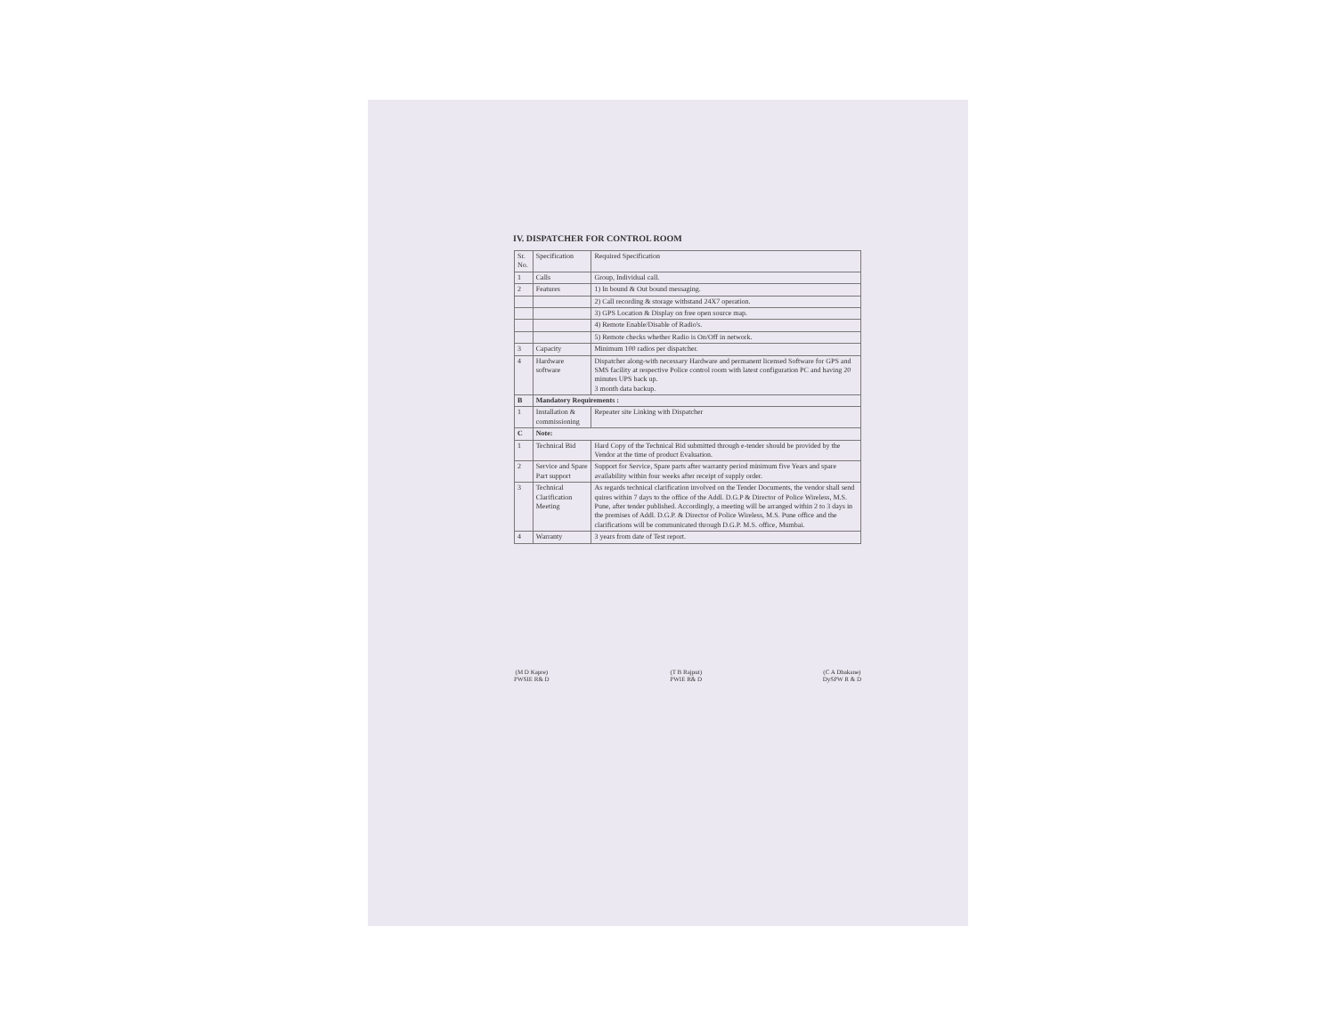IV. DISPATCHER FOR CONTROL ROOM
| Sr. No. | Specification | Required Specification |
| 1 | Calls | Group, Individual call. |
| 2 | Features | 1) In bound & Out bound messaging. |
| | | 2) Call recording & storage withstand 24X7 operation. |
| | | 3) GPS Location & Display on free open source map. |
| | | 4) Remote Enable/Disable of Radio's. |
| | | 5) Remote checks whether Radio is On/Off in network. |
| 3 | Capacity | Minimum 100 radios per dispatcher. |
| 4 | Hardware software | Dispatcher along-with necessary Hardware and permanent licensed Software for GPS and SMS facility at respective Police control room with latest configuration PC and having 20 minutes UPS back up. 3 month data backup. |
| B | Mandatory Requirements : | |
| 1 | Installation & commissioning | Repeater site Linking with Dispatcher |
| C | Note: | |
| 1 | Technical Bid | Hard Copy of the Technical Bid submitted through e-tender should be provided by the Vendor at the time of product Evaluation. |
| 2 | Service and Spare Part support | Support for Service, Spare parts after warranty period minimum five Years and spare availability within four weeks after receipt of supply order. |
| 3 | Technical Clarification Meeting | As regards technical clarification involved on the Tender Documents, the vendor shall send quires within 7 days to the office of the Addl. D.G.P & Director of Police Wireless, M.S. Pune, after tender published. Accordingly, a meeting will be arranged within 2 to 3 days in the premises of Addl. D.G.P. & Director of Police Wireless, M.S. Pune office and the clarifications will be communicated through D.G.P. M.S. office, Mumbai. |
| 4 | Warranty | 3 years from date of Test report. |
(M D Kapre)
PWSIE R& D
(T B Rajput)
PWIE R& D
(C A Dhakane)
DySPW R & D